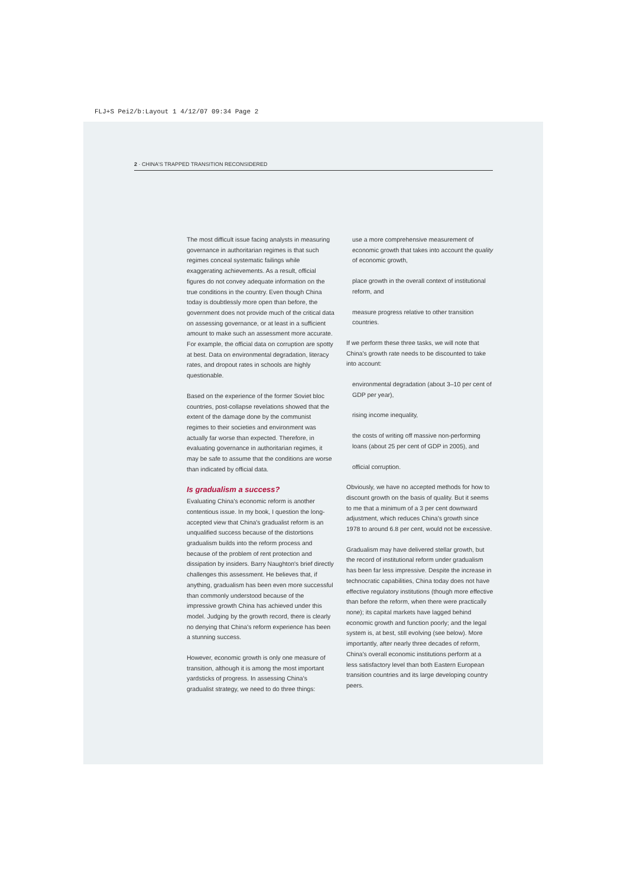FLJ+S Pei2/b:Layout 1 4/12/07 09:34 Page 2
2 · CHINA'S TRAPPED TRANSITION RECONSIDERED
The most difficult issue facing analysts in measuring governance in authoritarian regimes is that such regimes conceal systematic failings while exaggerating achievements. As a result, official figures do not convey adequate information on the true conditions in the country. Even though China today is doubtlessly more open than before, the government does not provide much of the critical data on assessing governance, or at least in a sufficient amount to make such an assessment more accurate. For example, the official data on corruption are spotty at best. Data on environmental degradation, literacy rates, and dropout rates in schools are highly questionable.
Based on the experience of the former Soviet bloc countries, post-collapse revelations showed that the extent of the damage done by the communist regimes to their societies and environment was actually far worse than expected. Therefore, in evaluating governance in authoritarian regimes, it may be safe to assume that the conditions are worse than indicated by official data.
Is gradualism a success?
Evaluating China's economic reform is another contentious issue. In my book, I question the long-accepted view that China's gradualist reform is an unqualified success because of the distortions gradualism builds into the reform process and because of the problem of rent protection and dissipation by insiders. Barry Naughton's brief directly challenges this assessment. He believes that, if anything, gradualism has been even more successful than commonly understood because of the impressive growth China has achieved under this model. Judging by the growth record, there is clearly no denying that China's reform experience has been a stunning success.
However, economic growth is only one measure of transition, although it is among the most important yardsticks of progress. In assessing China's gradualist strategy, we need to do three things:
use a more comprehensive measurement of economic growth that takes into account the quality of economic growth,
place growth in the overall context of institutional reform, and
measure progress relative to other transition countries.
If we perform these three tasks, we will note that China's growth rate needs to be discounted to take into account:
environmental degradation (about 3–10 per cent of GDP per year),
rising income inequality,
the costs of writing off massive non-performing loans (about 25 per cent of GDP in 2005), and
official corruption.
Obviously, we have no accepted methods for how to discount growth on the basis of quality. But it seems to me that a minimum of a 3 per cent downward adjustment, which reduces China's growth since 1978 to around 6.8 per cent, would not be excessive.
Gradualism may have delivered stellar growth, but the record of institutional reform under gradualism has been far less impressive. Despite the increase in technocratic capabilities, China today does not have effective regulatory institutions (though more effective than before the reform, when there were practically none); its capital markets have lagged behind economic growth and function poorly; and the legal system is, at best, still evolving (see below). More importantly, after nearly three decades of reform, China's overall economic institutions perform at a less satisfactory level than both Eastern European transition countries and its large developing country peers.